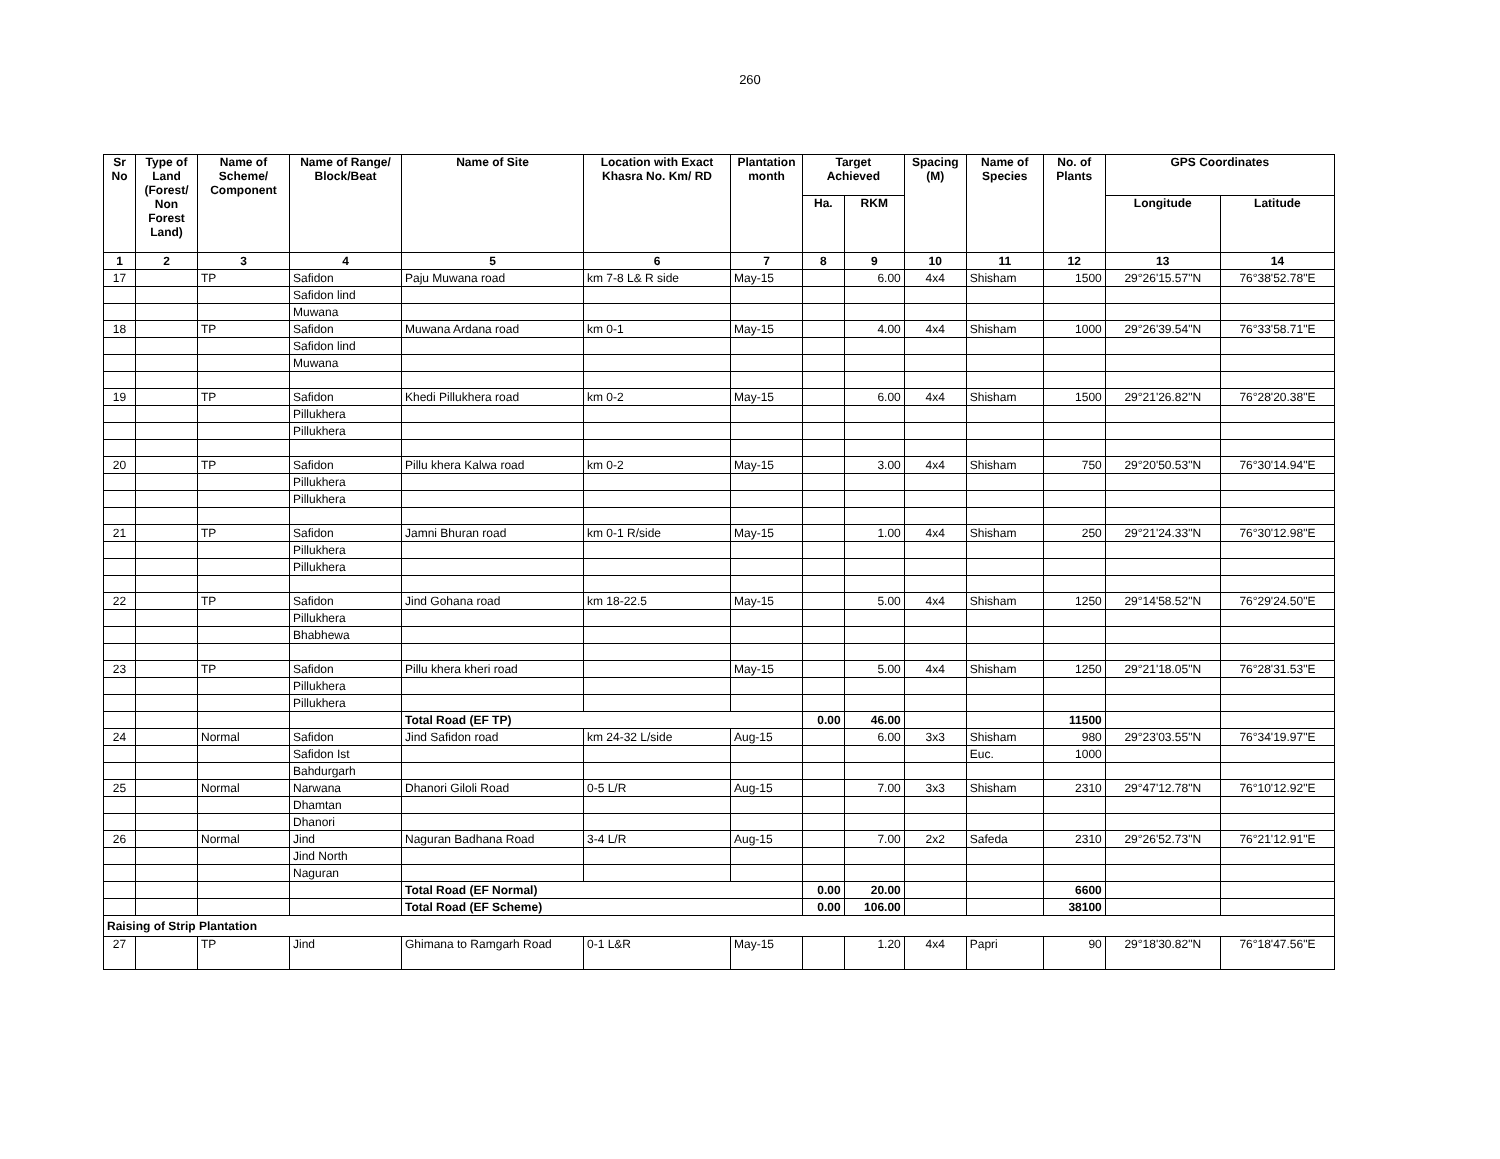260
| Sr No | Type of Land (Forest/ Non Forest Land) | Name of Scheme/ Component | Name of Range/ Block/Beat | Name of Site | Location with Exact Khasra No. Km/ RD | Plantation month | Target Achieved | | Spacing (M) | Name of Species | No. of Plants | GPS Coordinates | |
| --- | --- | --- | --- | --- | --- | --- | --- | --- | --- | --- | --- | --- | --- |
| | | | | | | | Ha. | RKM | | | | Longitude | Latitude |
| 1 | 2 | 3 | 4 | 5 | 6 | 7 | 8 | 9 | 10 | 11 | 12 | 13 | 14 |
| 17 | | TP | Safidon | Paju Muwana road | km 7-8 L& R side | May-15 | | 6.00 | 4x4 | Shisham | 1500 | 29°26'15.57"N | 76°38'52.78"E |
| | | | Safidon lind | | | | | | | | | | |
| | | | Muwana | | | | | | | | | | |
| 18 | | TP | Safidon | Muwana Ardana road | km 0-1 | May-15 | | 4.00 | 4x4 | Shisham | 1000 | 29°26'39.54"N | 76°33'58.71"E |
| | | | Safidon lind | | | | | | | | | | |
| | | | Muwana | | | | | | | | | | |
| 19 | | TP | Safidon | Khedi Pillukhera road | km 0-2 | May-15 | | 6.00 | 4x4 | Shisham | 1500 | 29°21'26.82"N | 76°28'20.38"E |
| | | | Pillukhera | | | | | | | | | | |
| | | | Pillukhera | | | | | | | | | | |
| 20 | | TP | Safidon | Pillu khera Kalwa road | km 0-2 | May-15 | | 3.00 | 4x4 | Shisham | 750 | 29°20'50.53"N | 76°30'14.94"E |
| | | | Pillukhera | | | | | | | | | | |
| | | | Pillukhera | | | | | | | | | | |
| 21 | | TP | Safidon | Jamni Bhuran road | km 0-1 R/side | May-15 | | 1.00 | 4x4 | Shisham | 250 | 29°21'24.33"N | 76°30'12.98"E |
| | | | Pillukhera | | | | | | | | | | |
| | | | Pillukhera | | | | | | | | | | |
| 22 | | TP | Safidon | Jind Gohana road | km 18-22.5 | May-15 | | 5.00 | 4x4 | Shisham | 1250 | 29°14'58.52"N | 76°29'24.50"E |
| | | | Pillukhera | | | | | | | | | | |
| | | | Bhabhewa | | | | | | | | | | |
| 23 | | TP | Safidon | Pillu khera kheri road | | May-15 | | 5.00 | 4x4 | Shisham | 1250 | 29°21'18.05"N | 76°28'31.53"E |
| | | | Pillukhera | | | | | | | | | | |
| | | | Pillukhera | | | | | | | | | | |
| | | | | Total Road (EF TP) | | | 0.00 | 46.00 | | | 11500 | | |
| 24 | | Normal | Safidon | Jind Safidon road | km 24-32 L/side | Aug-15 | | 6.00 | 3x3 | Shisham | 980 | 29°23'03.55"N | 76°34'19.97"E |
| | | | Safidon Ist | | | | | | | Euc. | 1000 | | |
| | | | Bahdurgarh | | | | | | | | | | |
| 25 | | Normal | Narwana | Dhanori Giloli Road | 0-5 L/R | Aug-15 | | 7.00 | 3x3 | Shisham | 2310 | 29°47'12.78"N | 76°10'12.92"E |
| | | | Dhamtan | | | | | | | | | | |
| | | | Dhanori | | | | | | | | | | |
| 26 | | Normal | Jind | Naguran Badhana Road | 3-4 L/R | Aug-15 | | 7.00 | 2x2 | Safeda | 2310 | 29°26'52.73"N | 76°21'12.91"E |
| | | | Jind North | | | | | | | | | | |
| | | | Naguran | | | | | | | | | | |
| | | | | Total Road (EF Normal) | | | 0.00 | 20.00 | | | 6600 | | |
| | | | | Total Road (EF Scheme) | | | 0.00 | 106.00 | | | 38100 | | |
| Raising of Strip Plantation | | | | | | | | | | | | | |
| 27 | | TP | Jind | Ghimana to Ramgarh Road | 0-1 L&R | May-15 | | 1.20 | 4x4 | Papri | 90 | 29°18'30.82"N | 76°18'47.56"E |